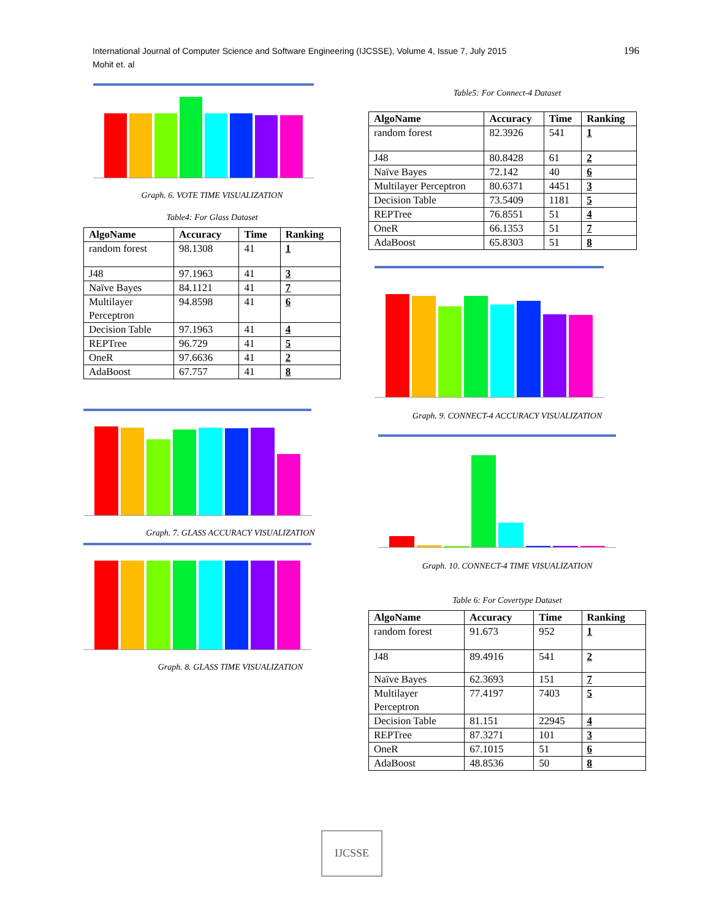International Journal of Computer Science and Software Engineering (IJCSSE), Volume 4, Issue 7, July 2015
Mohit et. al
196
Graph. 6. VOTE TIME VISUALIZATION
Table4: For Glass Dataset
| AlgoName | Accuracy | Time | Ranking |
| --- | --- | --- | --- |
| random forest | 98.1308 | 41 | 1 |
| J48 | 97.1963 | 41 | 3 |
| Naïve Bayes | 84.1121 | 41 | 7 |
| Multilayer Perceptron | 94.8598 | 41 | 6 |
| Decision Table | 97.1963 | 41 | 4 |
| REPTree | 96.729 | 41 | 5 |
| OneR | 97.6636 | 41 | 2 |
| AdaBoost | 67.757 | 41 | 8 |
Graph. 7. GLASS ACCURACY VISUALIZATION
Graph. 8. GLASS TIME VISUALIZATION
Table5: For Connect-4 Dataset
| AlgoName | Accuracy | Time | Ranking |
| --- | --- | --- | --- |
| random forest | 82.3926 | 541 | 1 |
| J48 | 80.8428 | 61 | 2 |
| Naïve Bayes | 72.142 | 40 | 6 |
| Multilayer Perceptron | 80.6371 | 4451 | 3 |
| Decision Table | 73.5409 | 1181 | 5 |
| REPTree | 76.8551 | 51 | 4 |
| OneR | 66.1353 | 51 | 7 |
| AdaBoost | 65.8303 | 51 | 8 |
Graph. 9. CONNECT-4 ACCURACY VISUALIZATION
Graph. 10. CONNECT-4 TIME VISUALIZATION
Table 6: For Covertype Dataset
| AlgoName | Accuracy | Time | Ranking |
| --- | --- | --- | --- |
| random forest | 91.673 | 952 | 1 |
| J48 | 89.4916 | 541 | 2 |
| Naïve Bayes | 62.3693 | 151 | 7 |
| Multilayer Perceptron | 77.4197 | 7403 | 5 |
| Decision Table | 81.151 | 22945 | 4 |
| REPTree | 87.3271 | 101 | 3 |
| OneR | 67.1015 | 51 | 6 |
| AdaBoost | 48.8536 | 50 | 8 |
IJCSSE